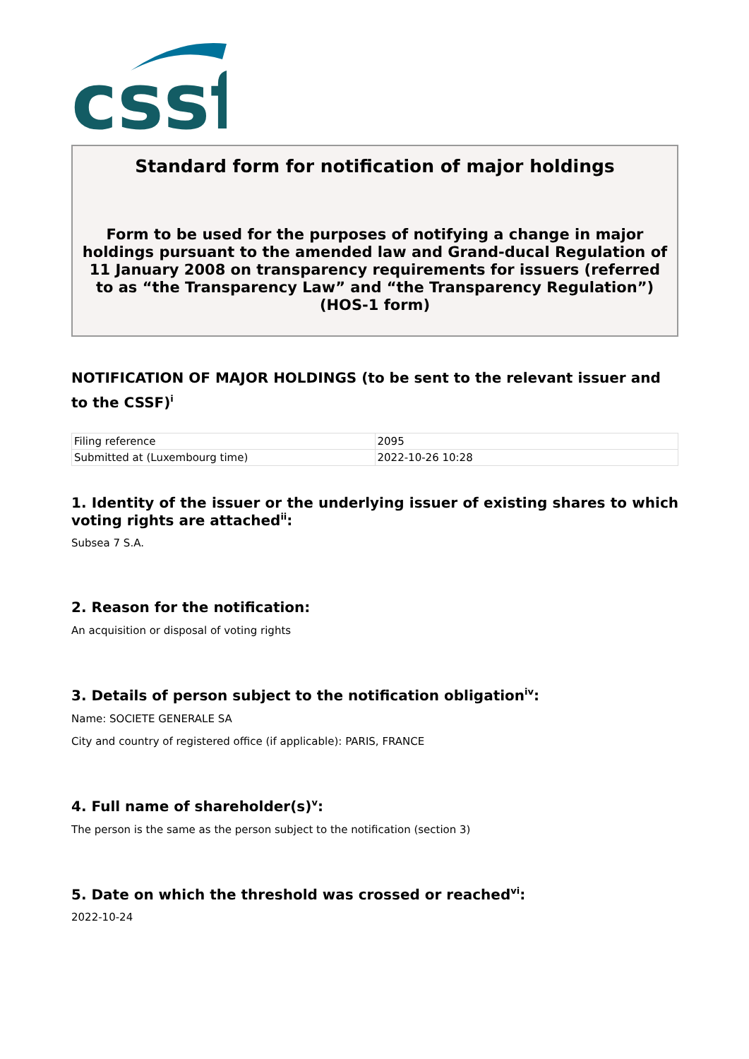cssf
Standard form for notification of major holdings
Form to be used for the purposes of notifying a change in major holdings pursuant to the amended law and Grand-ducal Regulation of 11 January 2008 on transparency requirements for issuers (referred to as “the Transparency Law” and “the Transparency Regulation”) (HOS-1 form)
NOTIFICATION OF MAJOR HOLDINGS (to be sent to the relevant issuer and to the CSSF)<sup>i</sup>
| Filing reference | 2095 |
| Submitted at (Luxembourg time) | 2022-10-26 10:28 |
1. Identity of the issuer or the underlying issuer of existing shares to which voting rights are attached<sup>ii</sup>:
Subsea 7 S.A.
2. Reason for the notification:
An acquisition or disposal of voting rights
3. Details of person subject to the notification obligation<sup>iv</sup>:
Name: SOCIETE GENERALE SA
City and country of registered office (if applicable): PARIS, FRANCE
4. Full name of shareholder(s)<sup>v</sup>:
The person is the same as the person subject to the notification (section 3)
5. Date on which the threshold was crossed or reached<sup>vi</sup>:
2022-10-24